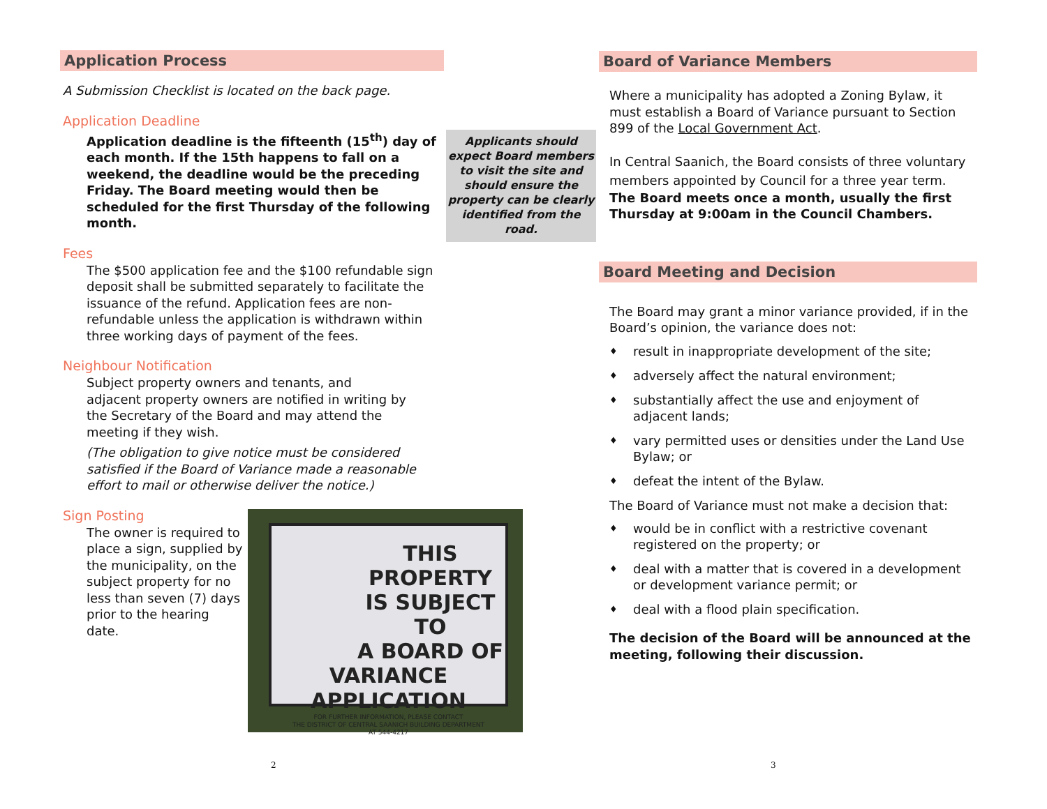Application Process
A Submission Checklist is located on the back page.
Application Deadline
Application deadline is the fifteenth (15<sup>th</sup>) day of each month. If the 15th happens to fall on a weekend, the deadline would be the preceding Friday. The Board meeting would then be scheduled for the first Thursday of the following month.
Fees
The $500 application fee and the $100 refundable sign deposit shall be submitted separately to facilitate the issuance of the refund. Application fees are non-refundable unless the application is withdrawn within three working days of payment of the fees.
Neighbour Notification
Subject property owners and tenants, and adjacent property owners are notified in writing by the Secretary of the Board and may attend the meeting if they wish.
(The obligation to give notice must be considered satisfied if the Board of Variance made a reasonable effort to mail or otherwise deliver the notice.)
Sign Posting
The owner is required to place a sign, supplied by the municipality, on the subject property for no less than seven (7) days prior to the hearing date.
Applicants should expect Board members to visit the site and should ensure the property can be clearly identified from the road.
THIS
PROPERTY
IS SUBJECT TO
A BOARD OF
VARIANCE APPLICATION
FOR FURTHER INFORMATION, PLEASE CONTACT
THE DISTRICT OF CENTRAL SAANICH BUILDING DEPARTMENT
AT 544-4217
Board of Variance Members
Where a municipality has adopted a Zoning Bylaw, it must establish a Board of Variance pursuant to Section 899 of the Local Government Act.
In Central Saanich, the Board consists of three voluntary members appointed by Council for a three year term.
The Board meets once a month, usually the first Thursday at 9:00am in the Council Chambers.
Board Meeting and Decision
The Board may grant a minor variance provided, if in the Board’s opinion, the variance does not:
♦ result in inappropriate development of the site;
♦ adversely affect the natural environment;
♦ substantially affect the use and enjoyment of adjacent lands;
♦ vary permitted uses or densities under the Land Use Bylaw; or
♦ defeat the intent of the Bylaw.
The Board of Variance must not make a decision that:
♦ would be in conflict with a restrictive covenant registered on the property; or
♦ deal with a matter that is covered in a development or development variance permit; or
♦ deal with a flood plain specification.
The decision of the Board will be announced at the meeting, following their discussion.
2 3